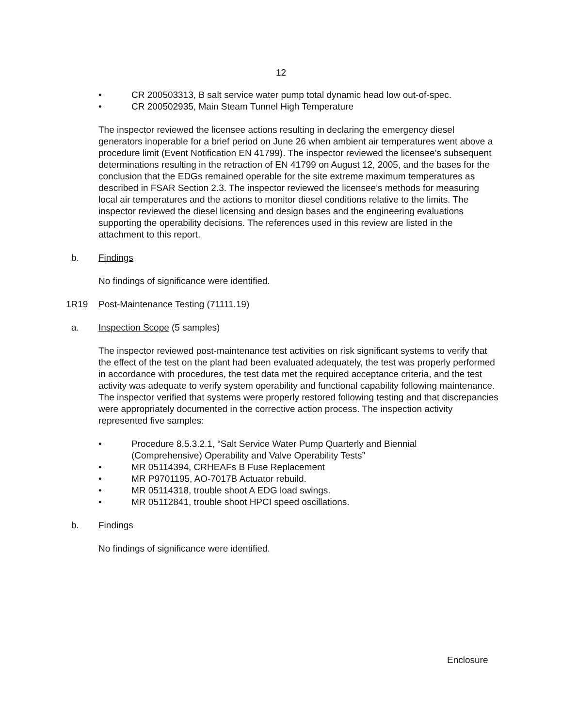12
• CR 200503313, B salt service water pump total dynamic head low out-of-spec.
• CR 200502935, Main Steam Tunnel High Temperature
The inspector reviewed the licensee actions resulting in declaring the emergency diesel generators inoperable for a brief period on June 26 when ambient air temperatures went above a procedure limit (Event Notification EN 41799). The inspector reviewed the licensee’s subsequent determinations resulting in the retraction of EN 41799 on August 12, 2005, and the bases for the conclusion that the EDGs remained operable for the site extreme maximum temperatures as described in FSAR Section 2.3. The inspector reviewed the licensee’s methods for measuring local air temperatures and the actions to monitor diesel conditions relative to the limits. The inspector reviewed the diesel licensing and design bases and the engineering evaluations supporting the operability decisions. The references used in this review are listed in the attachment to this report.
b. Findings
No findings of significance were identified.
1R19 Post-Maintenance Testing (71111.19)
a. Inspection Scope (5 samples)
The inspector reviewed post-maintenance test activities on risk significant systems to verify that the effect of the test on the plant had been evaluated adequately, the test was properly performed in accordance with procedures, the test data met the required acceptance criteria, and the test activity was adequate to verify system operability and functional capability following maintenance. The inspector verified that systems were properly restored following testing and that discrepancies were appropriately documented in the corrective action process. The inspection activity represented five samples:
• Procedure 8.5.3.2.1, “Salt Service Water Pump Quarterly and Biennial (Comprehensive) Operability and Valve Operability Tests”
• MR 05114394, CRHEAFs B Fuse Replacement
• MR P9701195, AO-7017B Actuator rebuild.
• MR 05114318, trouble shoot A EDG load swings.
• MR 05112841, trouble shoot HPCI speed oscillations.
b. Findings
No findings of significance were identified.
Enclosure